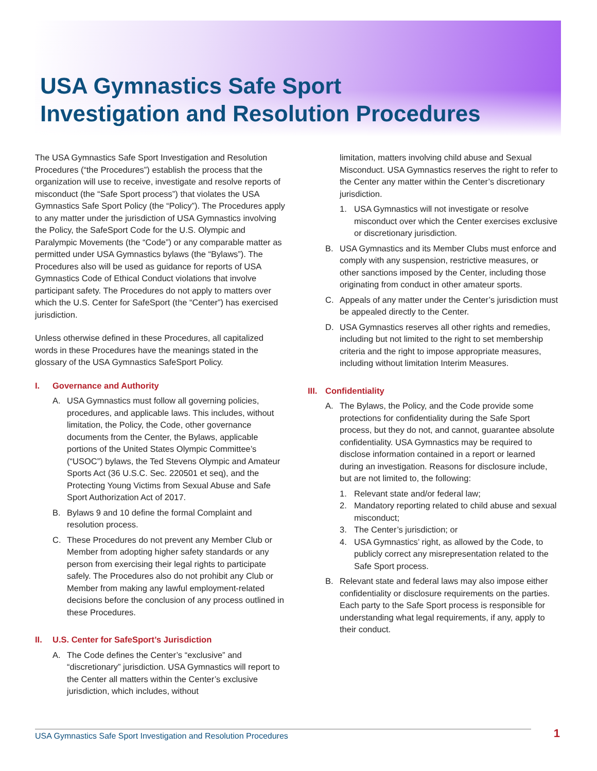USA Gymnastics Safe Sport
Investigation and Resolution Procedures
The USA Gymnastics Safe Sport Investigation and Resolution Procedures (“the Procedures”) establish the process that the organization will use to receive, investigate and resolve reports of misconduct (the “Safe Sport process”) that violates the USA Gymnastics Safe Sport Policy (the “Policy”). The Procedures apply to any matter under the jurisdiction of USA Gymnastics involving the Policy, the SafeSport Code for the U.S. Olympic and Paralympic Movements (the “Code”) or any comparable matter as permitted under USA Gymnastics bylaws (the “Bylaws”). The Procedures also will be used as guidance for reports of USA Gymnastics Code of Ethical Conduct violations that involve participant safety. The Procedures do not apply to matters over which the U.S. Center for SafeSport (the “Center”) has exercised jurisdiction.
Unless otherwise defined in these Procedures, all capitalized words in these Procedures have the meanings stated in the glossary of the USA Gymnastics SafeSport Policy.
I. Governance and Authority
A. USA Gymnastics must follow all governing policies, procedures, and applicable laws. This includes, without limitation, the Policy, the Code, other governance documents from the Center, the Bylaws, applicable portions of the United States Olympic Committee’s (“USOC”) bylaws, the Ted Stevens Olympic and Amateur Sports Act (36 U.S.C. Sec. 220501 et seq), and the Protecting Young Victims from Sexual Abuse and Safe Sport Authorization Act of 2017.
B. Bylaws 9 and 10 define the formal Complaint and resolution process.
C. These Procedures do not prevent any Member Club or Member from adopting higher safety standards or any person from exercising their legal rights to participate safely. The Procedures also do not prohibit any Club or Member from making any lawful employment-related decisions before the conclusion of any process outlined in these Procedures.
II. U.S. Center for SafeSport’s Jurisdiction
A. The Code defines the Center’s “exclusive” and “discretionary” jurisdiction. USA Gymnastics will report to the Center all matters within the Center’s exclusive jurisdiction, which includes, without
limitation, matters involving child abuse and Sexual Misconduct. USA Gymnastics reserves the right to refer to the Center any matter within the Center’s discretionary jurisdiction.
1. USA Gymnastics will not investigate or resolve misconduct over which the Center exercises exclusive or discretionary jurisdiction.
B. USA Gymnastics and its Member Clubs must enforce and comply with any suspension, restrictive measures, or other sanctions imposed by the Center, including those originating from conduct in other amateur sports.
C. Appeals of any matter under the Center’s jurisdiction must be appealed directly to the Center.
D. USA Gymnastics reserves all other rights and remedies, including but not limited to the right to set membership criteria and the right to impose appropriate measures, including without limitation Interim Measures.
III. Confidentiality
A. The Bylaws, the Policy, and the Code provide some protections for confidentiality during the Safe Sport process, but they do not, and cannot, guarantee absolute confidentiality. USA Gymnastics may be required to disclose information contained in a report or learned during an investigation. Reasons for disclosure include, but are not limited to, the following:
1. Relevant state and/or federal law;
2. Mandatory reporting related to child abuse and sexual misconduct;
3. The Center’s jurisdiction; or
4. USA Gymnastics’ right, as allowed by the Code, to publicly correct any misrepresentation related to the Safe Sport process.
B. Relevant state and federal laws may also impose either confidentiality or disclosure requirements on the parties. Each party to the Safe Sport process is responsible for understanding what legal requirements, if any, apply to their conduct.
USA Gymnastics Safe Sport Investigation and Resolution Procedures 1